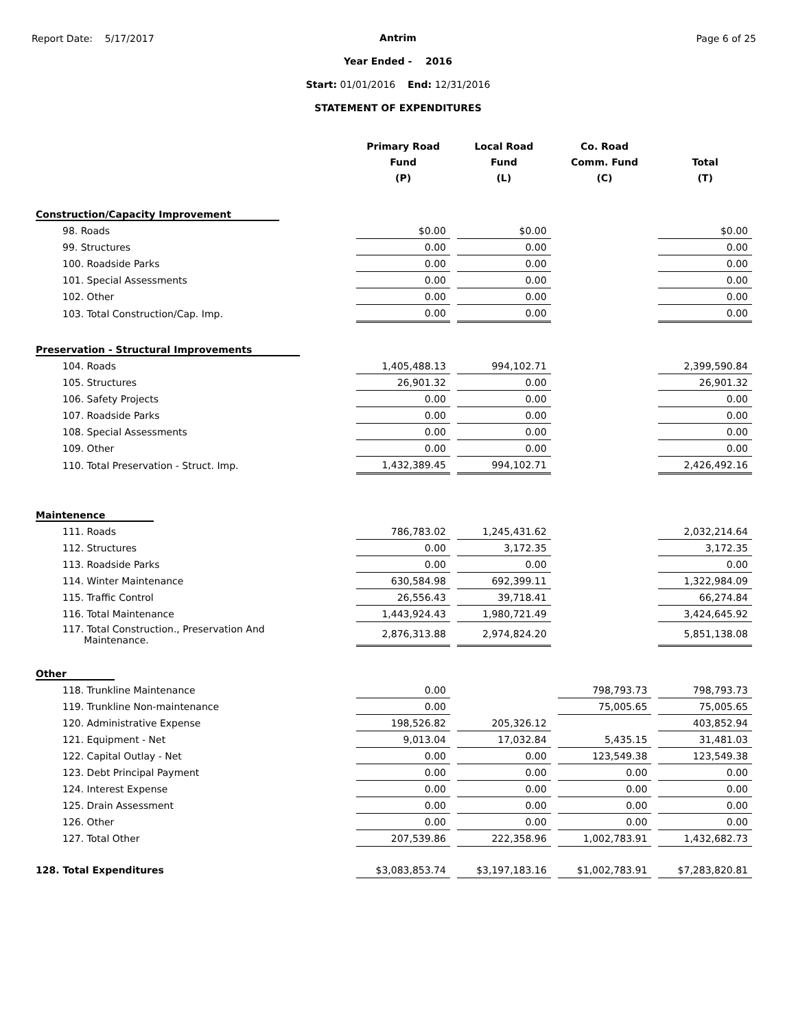Report Date: 5/17/2017 Page 6 of 25
Antrim
Year Ended - 2016
Start: 01/01/2016 End: 12/31/2016
STATEMENT OF EXPENDITURES
| | Primary Road Fund (P) | Local Road Fund (L) | Co. Road Comm. Fund (C) | Total (T) |
| --- | --- | --- | --- | --- |
| Construction/Capacity Improvement | | | | |
| 98. Roads | $0.00 | $0.00 | | $0.00 |
| 99. Structures | 0.00 | 0.00 | | 0.00 |
| 100. Roadside Parks | 0.00 | 0.00 | | 0.00 |
| 101. Special Assessments | 0.00 | 0.00 | | 0.00 |
| 102. Other | 0.00 | 0.00 | | 0.00 |
| 103. Total Construction/Cap. Imp. | 0.00 | 0.00 | | 0.00 |
| Preservation - Structural Improvements | | | | |
| 104. Roads | 1,405,488.13 | 994,102.71 | | 2,399,590.84 |
| 105. Structures | 26,901.32 | 0.00 | | 26,901.32 |
| 106. Safety Projects | 0.00 | 0.00 | | 0.00 |
| 107. Roadside Parks | 0.00 | 0.00 | | 0.00 |
| 108. Special Assessments | 0.00 | 0.00 | | 0.00 |
| 109. Other | 0.00 | 0.00 | | 0.00 |
| 110. Total Preservation - Struct. Imp. | 1,432,389.45 | 994,102.71 | | 2,426,492.16 |
| Maintenence | | | | |
| 111. Roads | 786,783.02 | 1,245,431.62 | | 2,032,214.64 |
| 112. Structures | 0.00 | 3,172.35 | | 3,172.35 |
| 113. Roadside Parks | 0.00 | 0.00 | | 0.00 |
| 114. Winter Maintenance | 630,584.98 | 692,399.11 | | 1,322,984.09 |
| 115. Traffic Control | 26,556.43 | 39,718.41 | | 66,274.84 |
| 116. Total Maintenance | 1,443,924.43 | 1,980,721.49 | | 3,424,645.92 |
| 117. Total Construction., Preservation And Maintenance. | 2,876,313.88 | 2,974,824.20 | | 5,851,138.08 |
| Other | | | | |
| 118. Trunkline Maintenance | 0.00 | | 798,793.73 | 798,793.73 |
| 119. Trunkline Non-maintenance | 0.00 | | 75,005.65 | 75,005.65 |
| 120. Administrative Expense | 198,526.82 | 205,326.12 | | 403,852.94 |
| 121. Equipment - Net | 9,013.04 | 17,032.84 | 5,435.15 | 31,481.03 |
| 122. Capital Outlay - Net | 0.00 | 0.00 | 123,549.38 | 123,549.38 |
| 123. Debt Principal Payment | 0.00 | 0.00 | 0.00 | 0.00 |
| 124. Interest Expense | 0.00 | 0.00 | 0.00 | 0.00 |
| 125. Drain Assessment | 0.00 | 0.00 | 0.00 | 0.00 |
| 126. Other | 0.00 | 0.00 | 0.00 | 0.00 |
| 127. Total Other | 207,539.86 | 222,358.96 | 1,002,783.91 | 1,432,682.73 |
| 128. Total Expenditures | $3,083,853.74 | $3,197,183.16 | $1,002,783.91 | $7,283,820.81 |